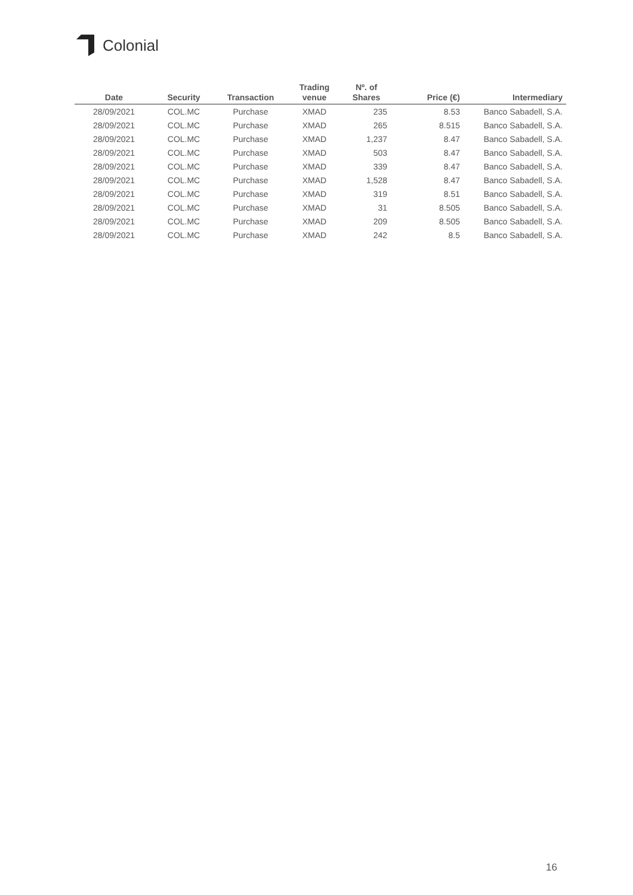Colonial
| Date | Security | Transaction | Trading venue | Nº. of Shares | Price (€) | Intermediary |
| --- | --- | --- | --- | --- | --- | --- |
| 28/09/2021 | COL.MC | Purchase | XMAD | 235 | 8.53 | Banco Sabadell, S.A. |
| 28/09/2021 | COL.MC | Purchase | XMAD | 265 | 8.515 | Banco Sabadell, S.A. |
| 28/09/2021 | COL.MC | Purchase | XMAD | 1,237 | 8.47 | Banco Sabadell, S.A. |
| 28/09/2021 | COL.MC | Purchase | XMAD | 503 | 8.47 | Banco Sabadell, S.A. |
| 28/09/2021 | COL.MC | Purchase | XMAD | 339 | 8.47 | Banco Sabadell, S.A. |
| 28/09/2021 | COL.MC | Purchase | XMAD | 1,528 | 8.47 | Banco Sabadell, S.A. |
| 28/09/2021 | COL.MC | Purchase | XMAD | 319 | 8.51 | Banco Sabadell, S.A. |
| 28/09/2021 | COL.MC | Purchase | XMAD | 31 | 8.505 | Banco Sabadell, S.A. |
| 28/09/2021 | COL.MC | Purchase | XMAD | 209 | 8.505 | Banco Sabadell, S.A. |
| 28/09/2021 | COL.MC | Purchase | XMAD | 242 | 8.5 | Banco Sabadell, S.A. |
16